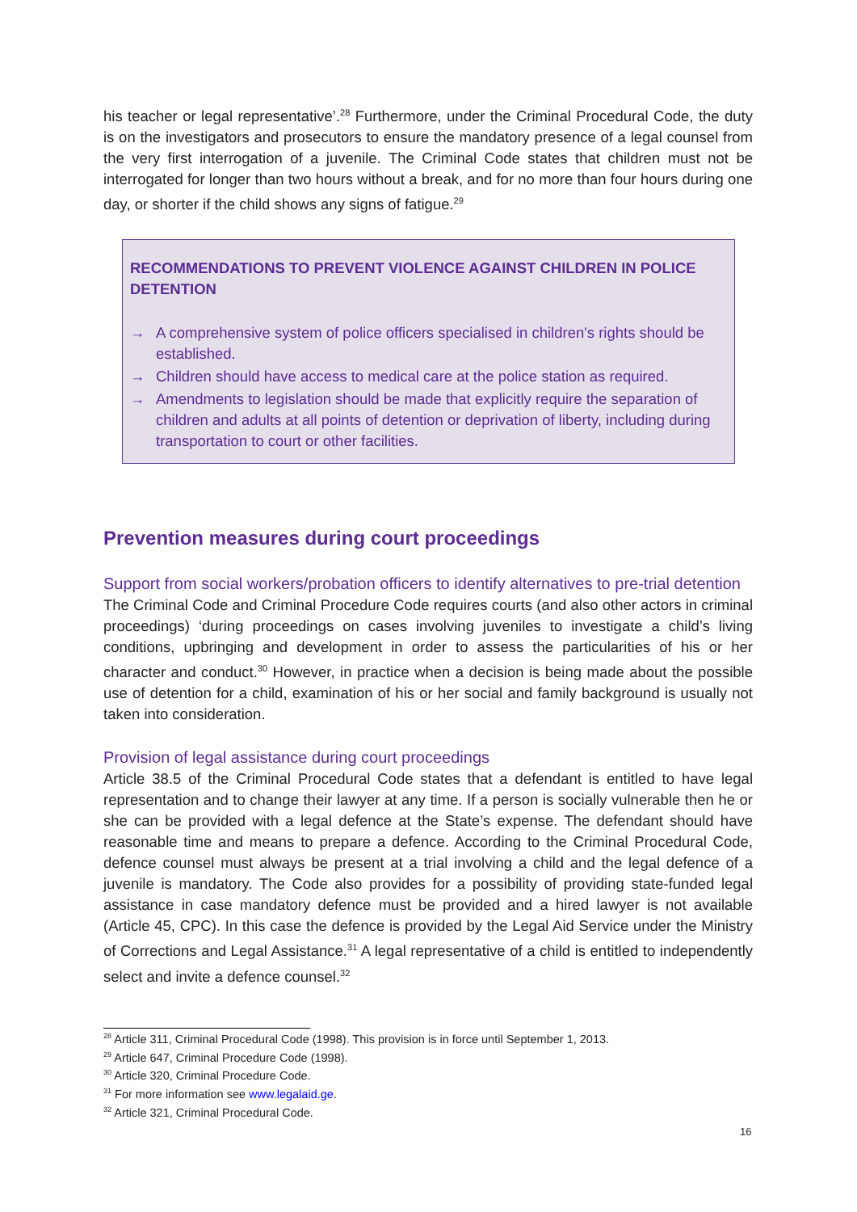his teacher or legal representative’.<sup>28</sup> Furthermore, under the Criminal Procedural Code, the duty is on the investigators and prosecutors to ensure the mandatory presence of a legal counsel from the very first interrogation of a juvenile. The Criminal Code states that children must not be interrogated for longer than two hours without a break, and for no more than four hours during one day, or shorter if the child shows any signs of fatigue.<sup>29</sup>
RECOMMENDATIONS TO PREVENT VIOLENCE AGAINST CHILDREN IN POLICE DETENTION
→ A comprehensive system of police officers specialised in children's rights should be established.
→ Children should have access to medical care at the police station as required.
→ Amendments to legislation should be made that explicitly require the separation of children and adults at all points of detention or deprivation of liberty, including during transportation to court or other facilities.
Prevention measures during court proceedings
Support from social workers/probation officers to identify alternatives to pre-trial detention
The Criminal Code and Criminal Procedure Code requires courts (and also other actors in criminal proceedings) ‘during proceedings on cases involving juveniles to investigate a child’s living conditions, upbringing and development in order to assess the particularities of his or her character and conduct.<sup>30</sup> However, in practice when a decision is being made about the possible use of detention for a child, examination of his or her social and family background is usually not taken into consideration.
Provision of legal assistance during court proceedings
Article 38.5 of the Criminal Procedural Code states that a defendant is entitled to have legal representation and to change their lawyer at any time. If a person is socially vulnerable then he or she can be provided with a legal defence at the State’s expense. The defendant should have reasonable time and means to prepare a defence. According to the Criminal Procedural Code, defence counsel must always be present at a trial involving a child and the legal defence of a juvenile is mandatory. The Code also provides for a possibility of providing state-funded legal assistance in case mandatory defence must be provided and a hired lawyer is not available (Article 45, CPC). In this case the defence is provided by the Legal Aid Service under the Ministry of Corrections and Legal Assistance.<sup>31</sup> A legal representative of a child is entitled to independently select and invite a defence counsel.<sup>32</sup>
<sup>28</sup> Article 311, Criminal Procedural Code (1998). This provision is in force until September 1, 2013.
<sup>29</sup> Article 647, Criminal Procedure Code (1998).
<sup>30</sup> Article 320, Criminal Procedure Code.
<sup>31</sup> For more information see www.legalaid.ge.
<sup>32</sup> Article 321, Criminal Procedural Code.
16